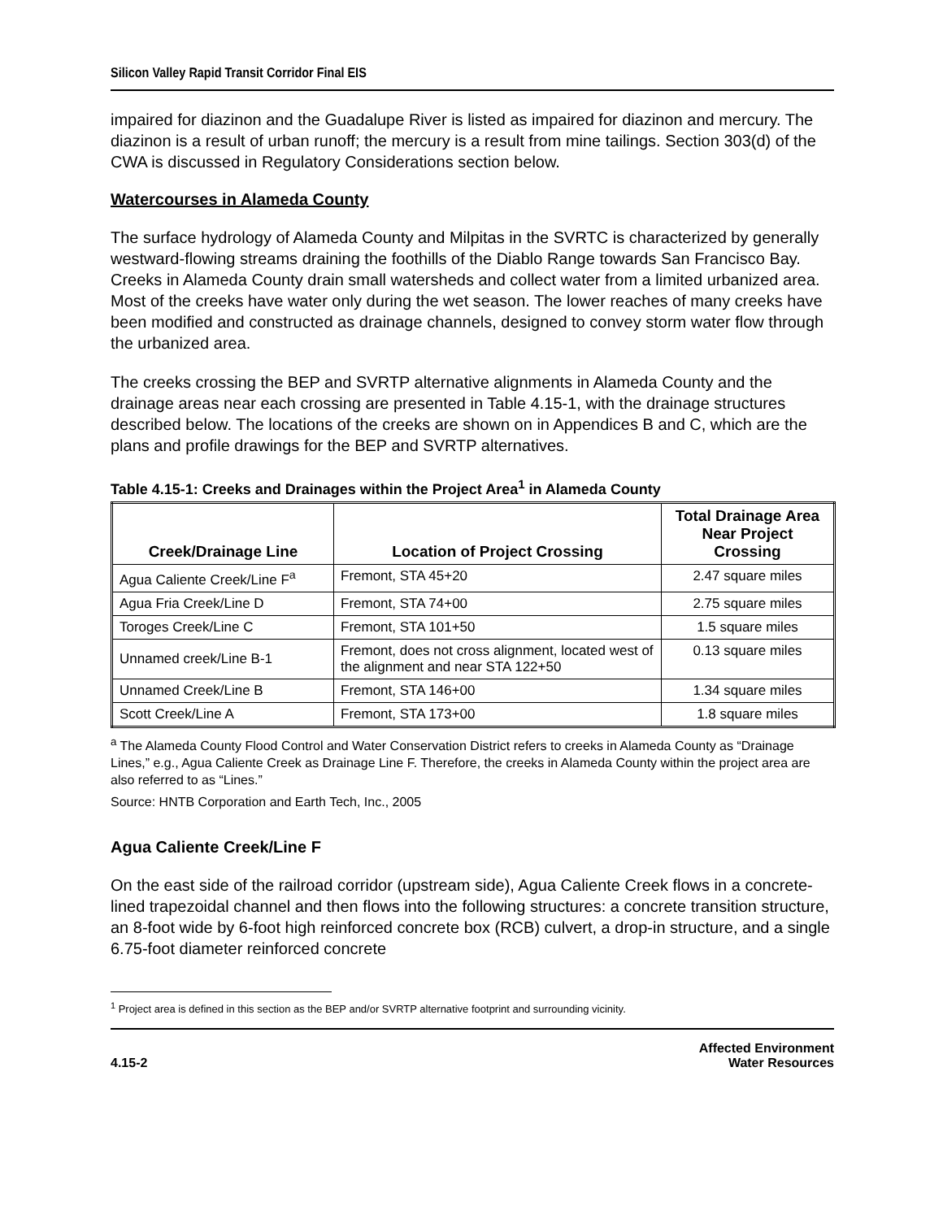Silicon Valley Rapid Transit Corridor Final EIS
impaired for diazinon and the Guadalupe River is listed as impaired for diazinon and mercury. The diazinon is a result of urban runoff; the mercury is a result from mine tailings. Section 303(d) of the CWA is discussed in Regulatory Considerations section below.
Watercourses in Alameda County
The surface hydrology of Alameda County and Milpitas in the SVRTC is characterized by generally westward-flowing streams draining the foothills of the Diablo Range towards San Francisco Bay. Creeks in Alameda County drain small watersheds and collect water from a limited urbanized area. Most of the creeks have water only during the wet season. The lower reaches of many creeks have been modified and constructed as drainage channels, designed to convey storm water flow through the urbanized area.
The creeks crossing the BEP and SVRTP alternative alignments in Alameda County and the drainage areas near each crossing are presented in Table 4.15-1, with the drainage structures described below. The locations of the creeks are shown on in Appendices B and C, which are the plans and profile drawings for the BEP and SVRTP alternatives.
Table 4.15-1: Creeks and Drainages within the Project Area<sup>1</sup> in Alameda County
| Creek/Drainage Line | Location of Project Crossing | Total Drainage Area Near Project Crossing |
| --- | --- | --- |
| Agua Caliente Creek/Line F<sup>a</sup> | Fremont, STA 45+20 | 2.47 square miles |
| Agua Fria Creek/Line D | Fremont, STA 74+00 | 2.75 square miles |
| Toroges Creek/Line C | Fremont, STA 101+50 | 1.5 square miles |
| Unnamed creek/Line B-1 | Fremont, does not cross alignment, located west of the alignment and near STA 122+50 | 0.13 square miles |
| Unnamed Creek/Line B | Fremont, STA 146+00 | 1.34 square miles |
| Scott Creek/Line A | Fremont, STA 173+00 | 1.8 square miles |
<sup>a</sup> The Alameda County Flood Control and Water Conservation District refers to creeks in Alameda County as “Drainage Lines,” e.g., Agua Caliente Creek as Drainage Line F. Therefore, the creeks in Alameda County within the project area are also referred to as “Lines.”
Source: HNTB Corporation and Earth Tech, Inc., 2005
Agua Caliente Creek/Line F
On the east side of the railroad corridor (upstream side), Agua Caliente Creek flows in a concrete-lined trapezoidal channel and then flows into the following structures: a concrete transition structure, an 8-foot wide by 6-foot high reinforced concrete box (RCB) culvert, a drop-in structure, and a single 6.75-foot diameter reinforced concrete
<sup>1</sup> Project area is defined in this section as the BEP and/or SVRTP alternative footprint and surrounding vicinity.
4.15-2
Affected Environment
Water Resources